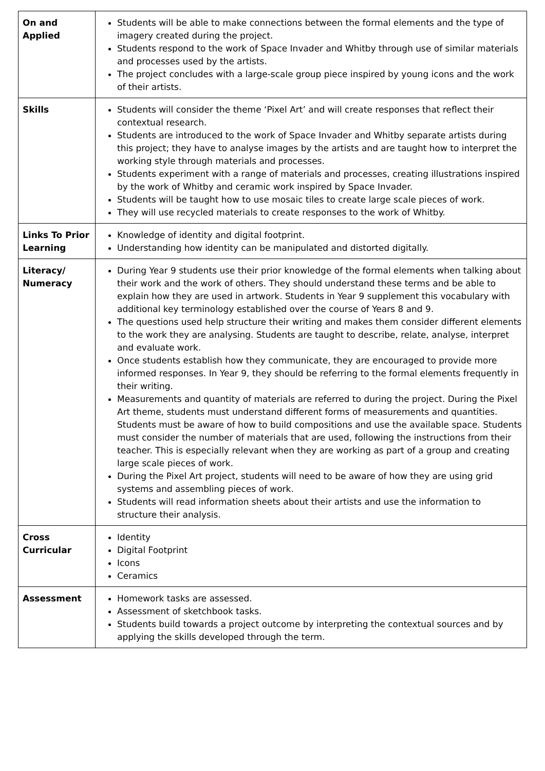| On and Applied | Students will be able to make connections between the formal elements and the type of imagery created during the project. Students respond to the work of Space Invader and Whitby through use of similar materials and processes used by the artists. The project concludes with a large-scale group piece inspired by young icons and the work of their artists. |
| Skills | Students will consider the theme ‘Pixel Art’ and will create responses that reflect their contextual research. Students are introduced to the work of Space Invader and Whitby separate artists during this project; they have to analyse images by the artists and are taught how to interpret the working style through materials and processes. Students experiment with a range of materials and processes, creating illustrations inspired by the work of Whitby and ceramic work inspired by Space Invader. Students will be taught how to use mosaic tiles to create large scale pieces of work. They will use recycled materials to create responses to the work of Whitby. |
| Links To Prior Learning | Knowledge of identity and digital footprint. Understanding how identity can be manipulated and distorted digitally. |
| Literacy/ Numeracy | During Year 9 students use their prior knowledge of the formal elements when talking about their work and the work of others. They should understand these terms and be able to explain how they are used in artwork. Students in Year 9 supplement this vocabulary with additional key terminology established over the course of Years 8 and 9. The questions used help structure their writing and makes them consider different elements to the work they are analysing. Students are taught to describe, relate, analyse, interpret and evaluate work. Once students establish how they communicate, they are encouraged to provide more informed responses. In Year 9, they should be referring to the formal elements frequently in their writing. Measurements and quantity of materials are referred to during the project. During the Pixel Art theme, students must understand different forms of measurements and quantities. Students must be aware of how to build compositions and use the available space. Students must consider the number of materials that are used, following the instructions from their teacher. This is especially relevant when they are working as part of a group and creating large scale pieces of work. During the Pixel Art project, students will need to be aware of how they are using grid systems and assembling pieces of work. Students will read information sheets about their artists and use the information to structure their analysis. |
| Cross Curricular | Identity Digital Footprint Icons Ceramics |
| Assessment | Homework tasks are assessed. Assessment of sketchbook tasks. Students build towards a project outcome by interpreting the contextual sources and by applying the skills developed through the term. |